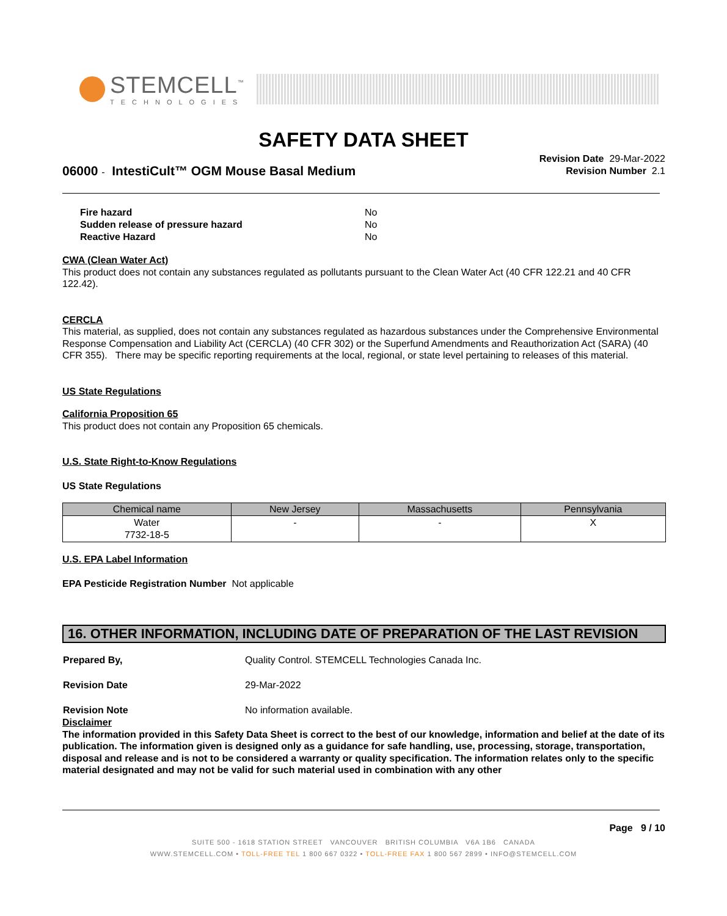STEMCELL<sup>™</sup>
TECHNOLOGIES
SAFETY DATA SHEET
06000 - IntestiCult™ OGM Mouse Basal Medium
Revision Date 29-Mar-2022
Revision Number 2.1
| Fire hazard | No |
| Sudden release of pressure hazard | No |
| Reactive Hazard | No |
CWA (Clean Water Act)
This product does not contain any substances regulated as pollutants pursuant to the Clean Water Act (40 CFR 122.21 and 40 CFR 122.42).
CERCLA
This material, as supplied, does not contain any substances regulated as hazardous substances under the Comprehensive Environmental Response Compensation and Liability Act (CERCLA) (40 CFR 302) or the Superfund Amendments and Reauthorization Act (SARA) (40 CFR 355). There may be specific reporting requirements at the local, regional, or state level pertaining to releases of this material.
US State Regulations
California Proposition 65
This product does not contain any Proposition 65 chemicals.
U.S. State Right-to-Know Regulations
US State Regulations
| Chemical name | New Jersey | Massachusetts | Pennsylvania |
| --- | --- | --- | --- |
| Water 7732-18-5 | - | - | X |
U.S. EPA Label Information
EPA Pesticide Registration Number Not applicable
16. OTHER INFORMATION, INCLUDING DATE OF PREPARATION OF THE LAST REVISION
| Prepared By, | Quality Control. STEMCELL Technologies Canada Inc. |
| Revision Date | 29-Mar-2022 |
| Revision Note | No information available. |
Disclaimer
The information provided in this Safety Data Sheet is correct to the best of our knowledge, information and belief at the date of its publication. The information given is designed only as a guidance for safe handling, use, processing, storage, transportation, disposal and release and is not to be considered a warranty or quality specification. The information relates only to the specific material designated and may not be valid for such material used in combination with any other
Page 9 / 10
SUITE 500 - 1618 STATION STREET VANCOUVER BRITISH COLUMBIA V6A 1B6 CANADA
WWW.STEMCELL.COM • TOLL-FREE TEL 1 800 667 0322 • TOLL-FREE FAX 1 800 567 2899 • INFO@STEMCELL.COM